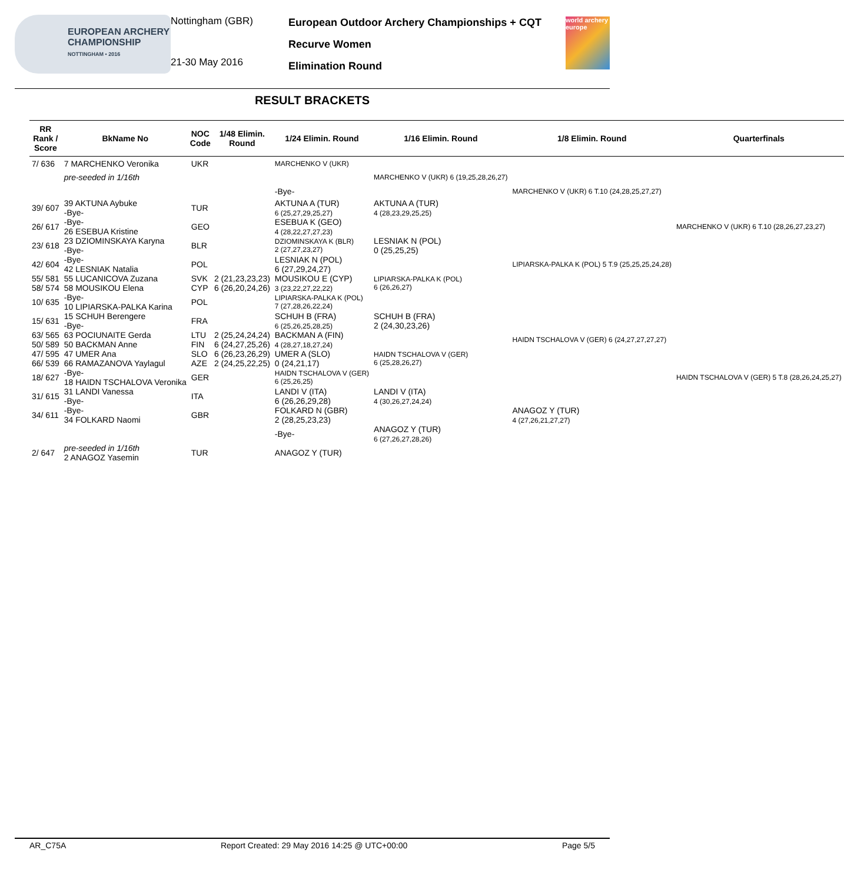EUROPEAN ARCHERY CHAMPIONSHIP
NOTTINGHAM • 2016
Nottingham (GBR)
21-30 May 2016
European Outdoor Archery Championships + CQT
Recurve Women
Elimination Round
world archery europe
RESULT BRACKETS
| RR Rank / Score | BkName No | NOC Code | 1/48 Elimin. Round | 1/24 Elimin. Round | 1/16 Elimin. Round | 1/8 Elimin. Round | Quarterfinals |
| --- | --- | --- | --- | --- | --- | --- | --- |
| 7/ 636 | 7 MARCHENKO Veronika | UKR | | MARCHENKO V (UKR) | | | |
| | pre-seeded in 1/16th | | | | MARCHENKO V (UKR) 6 (19,25,28,26,27) | | |
| | | | | -Bye- | | MARCHENKO V (UKR) 6 T.10 (24,28,25,27,27) | |
| 39/ 607 | 39 AKTUNA Aybuke -Bye- | TUR | | AKTUNA A (TUR) 6 (25,27,29,25,27) | AKTUNA A (TUR) 4 (28,23,29,25,25) | | |
| 26/ 617 | -Bye- 26 ESEBUA Kristine | GEO | | ESEBUA K (GEO) 4 (28,22,27,27,23) | | | MARCHENKO V (UKR) 6 T.10 (28,26,27,23,27) |
| 23/ 618 | 23 DZIOMINSKAYA Karyna -Bye- | BLR | | DZIOMINSKAYA K (BLR) 2 (27,27,23,27) | LESNIAK N (POL) 0 (25,25,25) | | |
| 42/ 604 | -Bye- 42 LESNIAK Natalia | POL | | LESNIAK N (POL) 6 (27,29,24,27) | | LIPIARSKA-PALKA K (POL) 5 T.9 (25,25,25,24,28) | |
| 55/ 581 58/ 574 | 55 LUCANICOVA Zuzana 58 MOUSIKOU Elena | SVK CYP | 2 (21,23,23,23) 6 (26,20,24,26) | MOUSIKOU E (CYP) 3 (23,22,27,22,22) | LIPIARSKA-PALKA K (POL) 6 (26,26,27) | | |
| 10/ 635 | -Bye- 10 LIPIARSKA-PALKA Karina | POL | | LIPIARSKA-PALKA K (POL) 7 (27,28,26,22,24) | | | |
| 15/ 631 | 15 SCHUH Berengere -Bye- | FRA | | SCHUH B (FRA) 6 (25,26,25,28,25) | SCHUH B (FRA) 2 (24,30,23,26) | | |
| 63/ 565 50/ 589 | 63 POCIUNAITE Gerda 50 BACKMAN Anne | LTU FIN | 2 (25,24,24,24) 6 (24,27,25,26) | BACKMAN A (FIN) 4 (28,27,18,27,24) | | HAIDN TSCHALOVA V (GER) 6 (24,27,27,27,27) | |
| 47/ 595 66/ 539 | 47 UMER Ana 66 RAMAZANOVA Yaylagul | SLO AZE | 6 (26,23,26,29) 2 (24,25,22,25) | UMER A (SLO) 0 (24,21,17) | HAIDN TSCHALOVA V (GER) 6 (25,28,26,27) | | |
| 18/ 627 | -Bye- 18 HAIDN TSCHALOVA Veronika | GER | | HAIDN TSCHALOVA V (GER) 6 (25,26,25) | | | HAIDN TSCHALOVA V (GER) 5 T.8 (28,26,24,25,27) |
| 31/ 615 | 31 LANDI Vanessa -Bye- | ITA | | LANDI V (ITA) 6 (26,26,29,28) | LANDI V (ITA) 4 (30,26,27,24,24) | | |
| 34/ 611 | -Bye- 34 FOLKARD Naomi | GBR | | FOLKARD N (GBR) 2 (28,25,23,23) | | ANAGOZ Y (TUR) 4 (27,26,21,27,27) | |
| | | | | -Bye- | ANAGOZ Y (TUR) 6 (27,26,27,28,26) | | |
| 2/ 647 | pre-seeded in 1/16th 2 ANAGOZ Yasemin | TUR | | ANAGOZ Y (TUR) | | | |
AR_C75A Report Created: 29 May 2016 14:25 @ UTC+00:00 Page 5/5